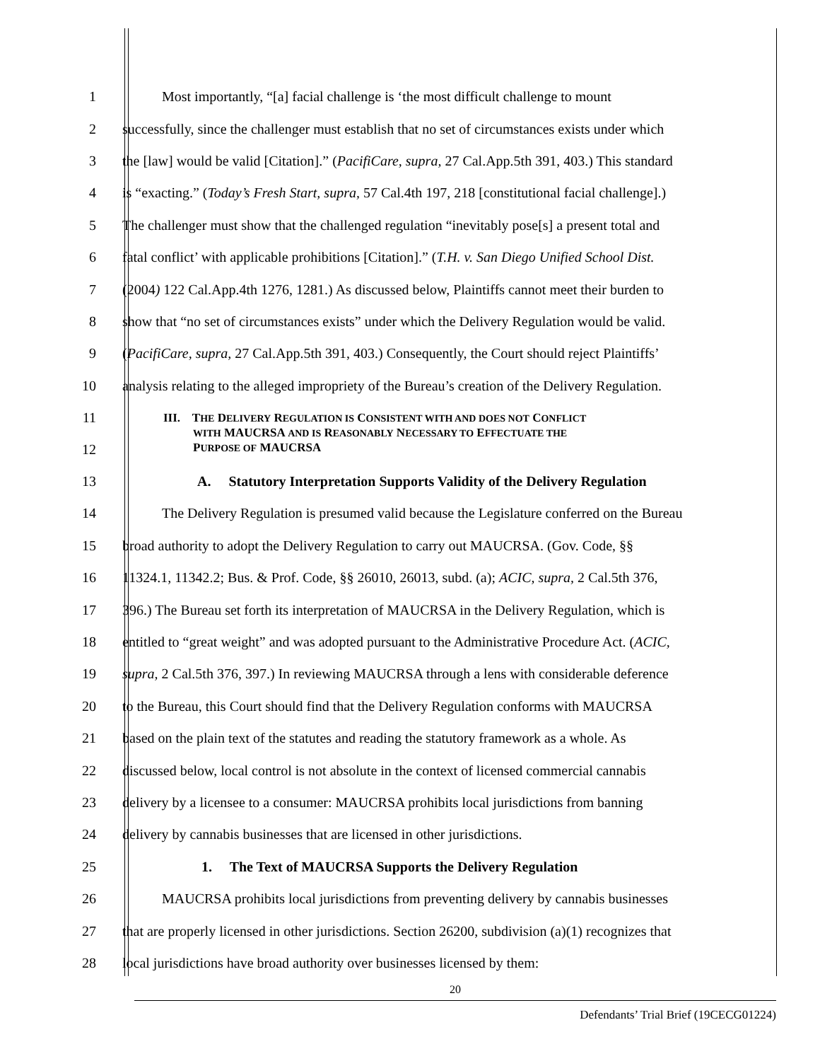1 Most importantly, “[a] facial challenge is ‘the most difficult challenge to mount
2 successfully, since the challenger must establish that no set of circumstances exists under which
3 the [law] would be valid [Citation].” (PacifiCare, supra, 27 Cal.App.5th 391, 403.) This standard
4 is “exacting.” (Today’s Fresh Start, supra, 57 Cal.4th 197, 218 [constitutional facial challenge].)
5 The challenger must show that the challenged regulation “inevitably pose[s] a present total and
6 fatal conflict’ with applicable prohibitions [Citation].” (T.H. v. San Diego Unified School Dist.
7 (2004) 122 Cal.App.4th 1276, 1281.) As discussed below, Plaintiffs cannot meet their burden to
8 show that “no set of circumstances exists” under which the Delivery Regulation would be valid.
9 (PacifiCare, supra, 27 Cal.App.5th 391, 403.) Consequently, the Court should reject Plaintiffs’
10 analysis relating to the alleged impropriety of the Bureau’s creation of the Delivery Regulation.
11
12 III. THE DELIVERY REGULATION IS CONSISTENT WITH AND DOES NOT CONFLICT
WITH MAUCRSA AND IS REASONABLY NECESSARY TO EFFECTUATE THE
PURPOSE OF MAUCRSA
13 A. Statutory Interpretation Supports Validity of the Delivery Regulation
14 The Delivery Regulation is presumed valid because the Legislature conferred on the Bureau
15 broad authority to adopt the Delivery Regulation to carry out MAUCRSA. (Gov. Code, §§
16 11324.1, 11342.2; Bus. & Prof. Code, §§ 26010, 26013, subd. (a); ACIC, supra, 2 Cal.5th 376,
17 396.) The Bureau set forth its interpretation of MAUCRSA in the Delivery Regulation, which is
18 entitled to “great weight” and was adopted pursuant to the Administrative Procedure Act. (ACIC,
19 supra, 2 Cal.5th 376, 397.) In reviewing MAUCRSA through a lens with considerable deference
20 to the Bureau, this Court should find that the Delivery Regulation conforms with MAUCRSA
21 based on the plain text of the statutes and reading the statutory framework as a whole. As
22 discussed below, local control is not absolute in the context of licensed commercial cannabis
23 delivery by a licensee to a consumer: MAUCRSA prohibits local jurisdictions from banning
24 delivery by cannabis businesses that are licensed in other jurisdictions.
25 1. The Text of MAUCRSA Supports the Delivery Regulation
26 MAUCRSA prohibits local jurisdictions from preventing delivery by cannabis businesses
27 that are properly licensed in other jurisdictions. Section 26200, subdivision (a)(1) recognizes that
28 local jurisdictions have broad authority over businesses licensed by them:
20
Defendants’ Trial Brief (19CECG01224)